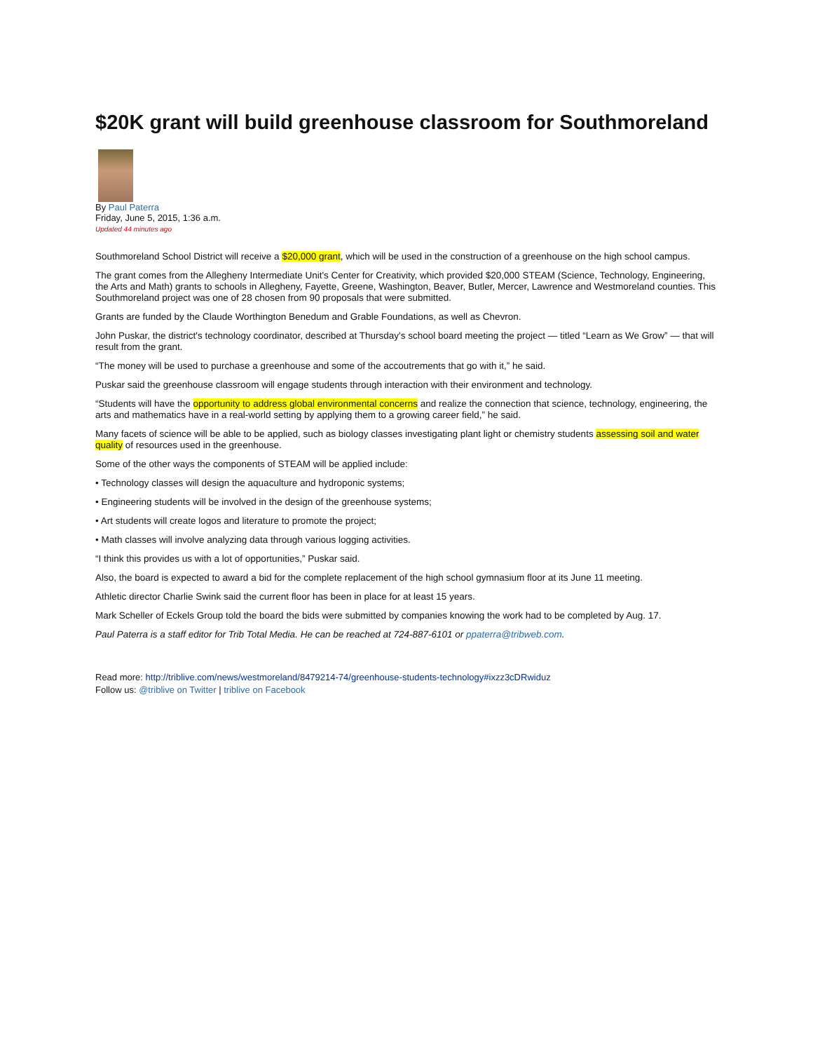$20K grant will build greenhouse classroom for Southmoreland
By Paul Paterra
Friday, June 5, 2015, 1:36 a.m.
Updated 44 minutes ago
Southmoreland School District will receive a $20,000 grant, which will be used in the construction of a greenhouse on the high school campus.
The grant comes from the Allegheny Intermediate Unit's Center for Creativity, which provided $20,000 STEAM (Science, Technology, Engineering, the Arts and Math) grants to schools in Allegheny, Fayette, Greene, Washington, Beaver, Butler, Mercer, Lawrence and Westmoreland counties. This Southmoreland project was one of 28 chosen from 90 proposals that were submitted.
Grants are funded by the Claude Worthington Benedum and Grable Foundations, as well as Chevron.
John Puskar, the district's technology coordinator, described at Thursday's school board meeting the project — titled “Learn as We Grow” — that will result from the grant.
“The money will be used to purchase a greenhouse and some of the accoutrements that go with it,” he said.
Puskar said the greenhouse classroom will engage students through interaction with their environment and technology.
“Students will have the opportunity to address global environmental concerns and realize the connection that science, technology, engineering, the arts and mathematics have in a real-world setting by applying them to a growing career field,” he said.
Many facets of science will be able to be applied, such as biology classes investigating plant light or chemistry students assessing soil and water quality of resources used in the greenhouse.
Some of the other ways the components of STEAM will be applied include:
• Technology classes will design the aquaculture and hydroponic systems;
• Engineering students will be involved in the design of the greenhouse systems;
• Art students will create logos and literature to promote the project;
• Math classes will involve analyzing data through various logging activities.
“I think this provides us with a lot of opportunities,” Puskar said.
Also, the board is expected to award a bid for the complete replacement of the high school gymnasium floor at its June 11 meeting.
Athletic director Charlie Swink said the current floor has been in place for at least 15 years.
Mark Scheller of Eckels Group told the board the bids were submitted by companies knowing the work had to be completed by Aug. 17.
Paul Paterra is a staff editor for Trib Total Media. He can be reached at 724-887-6101 or ppaterra@tribweb.com.
Read more: http://triblive.com/news/westmoreland/8479214-74/greenhouse-students-technology#ixzz3cDRwiduz
Follow us: @triblive on Twitter | triblive on Facebook